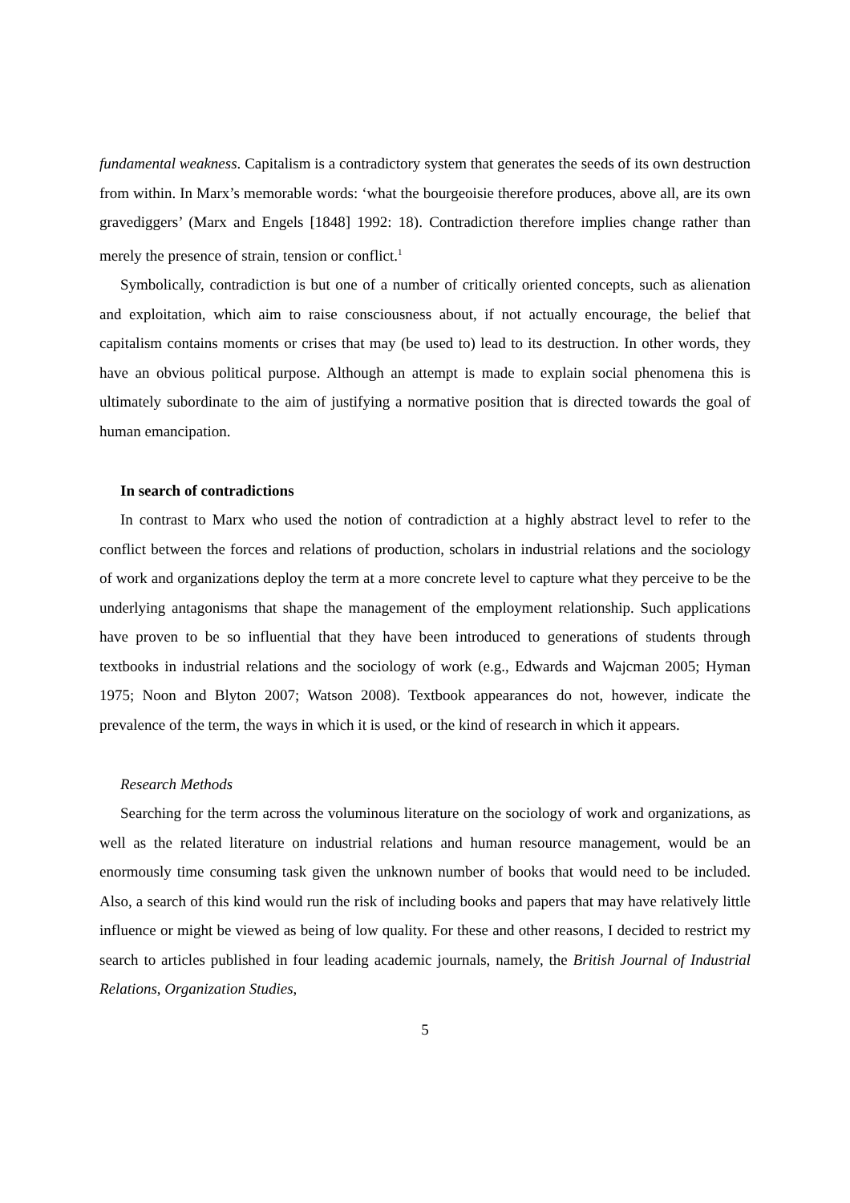fundamental weakness. Capitalism is a contradictory system that generates the seeds of its own destruction from within. In Marx’s memorable words: ‘what the bourgeoisie therefore produces, above all, are its own gravediggers’ (Marx and Engels [1848] 1992: 18). Contradiction therefore implies change rather than merely the presence of strain, tension or conflict.<sup>1</sup>
Symbolically, contradiction is but one of a number of critically oriented concepts, such as alienation and exploitation, which aim to raise consciousness about, if not actually encourage, the belief that capitalism contains moments or crises that may (be used to) lead to its destruction. In other words, they have an obvious political purpose. Although an attempt is made to explain social phenomena this is ultimately subordinate to the aim of justifying a normative position that is directed towards the goal of human emancipation.
In search of contradictions
In contrast to Marx who used the notion of contradiction at a highly abstract level to refer to the conflict between the forces and relations of production, scholars in industrial relations and the sociology of work and organizations deploy the term at a more concrete level to capture what they perceive to be the underlying antagonisms that shape the management of the employment relationship. Such applications have proven to be so influential that they have been introduced to generations of students through textbooks in industrial relations and the sociology of work (e.g., Edwards and Wajcman 2005; Hyman 1975; Noon and Blyton 2007; Watson 2008). Textbook appearances do not, however, indicate the prevalence of the term, the ways in which it is used, or the kind of research in which it appears.
Research Methods
Searching for the term across the voluminous literature on the sociology of work and organizations, as well as the related literature on industrial relations and human resource management, would be an enormously time consuming task given the unknown number of books that would need to be included. Also, a search of this kind would run the risk of including books and papers that may have relatively little influence or might be viewed as being of low quality. For these and other reasons, I decided to restrict my search to articles published in four leading academic journals, namely, the British Journal of Industrial Relations, Organization Studies,
5